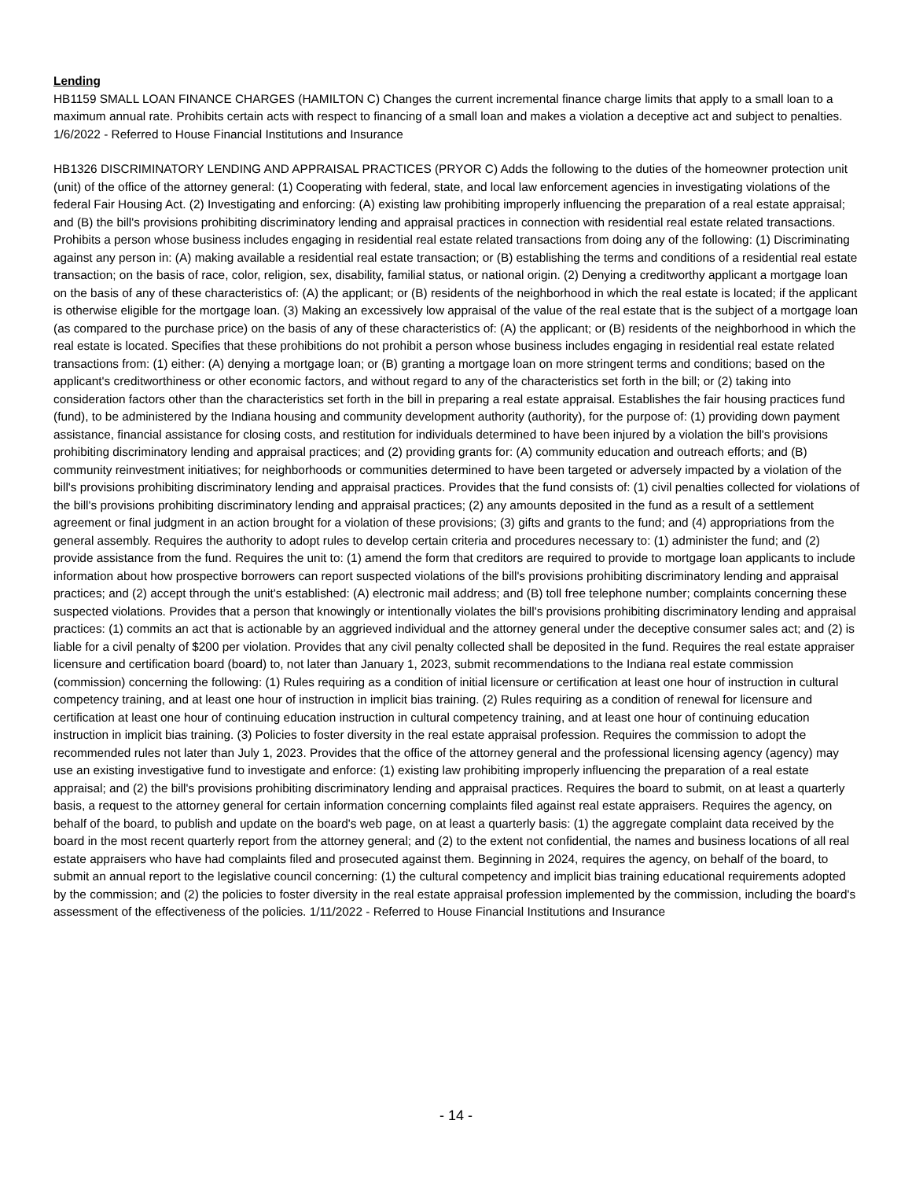Lending
HB1159 SMALL LOAN FINANCE CHARGES (HAMILTON C) Changes the current incremental finance charge limits that apply to a small loan to a maximum annual rate. Prohibits certain acts with respect to financing of a small loan and makes a violation a deceptive act and subject to penalties. 1/6/2022 - Referred to House Financial Institutions and Insurance
HB1326 DISCRIMINATORY LENDING AND APPRAISAL PRACTICES (PRYOR C) Adds the following to the duties of the homeowner protection unit (unit) of the office of the attorney general: (1) Cooperating with federal, state, and local law enforcement agencies in investigating violations of the federal Fair Housing Act. (2) Investigating and enforcing: (A) existing law prohibiting improperly influencing the preparation of a real estate appraisal; and (B) the bill's provisions prohibiting discriminatory lending and appraisal practices in connection with residential real estate related transactions. Prohibits a person whose business includes engaging in residential real estate related transactions from doing any of the following: (1) Discriminating against any person in: (A) making available a residential real estate transaction; or (B) establishing the terms and conditions of a residential real estate transaction; on the basis of race, color, religion, sex, disability, familial status, or national origin. (2) Denying a creditworthy applicant a mortgage loan on the basis of any of these characteristics of: (A) the applicant; or (B) residents of the neighborhood in which the real estate is located; if the applicant is otherwise eligible for the mortgage loan. (3) Making an excessively low appraisal of the value of the real estate that is the subject of a mortgage loan (as compared to the purchase price) on the basis of any of these characteristics of: (A) the applicant; or (B) residents of the neighborhood in which the real estate is located. Specifies that these prohibitions do not prohibit a person whose business includes engaging in residential real estate related transactions from: (1) either: (A) denying a mortgage loan; or (B) granting a mortgage loan on more stringent terms and conditions; based on the applicant's creditworthiness or other economic factors, and without regard to any of the characteristics set forth in the bill; or (2) taking into consideration factors other than the characteristics set forth in the bill in preparing a real estate appraisal. Establishes the fair housing practices fund (fund), to be administered by the Indiana housing and community development authority (authority), for the purpose of: (1) providing down payment assistance, financial assistance for closing costs, and restitution for individuals determined to have been injured by a violation the bill's provisions prohibiting discriminatory lending and appraisal practices; and (2) providing grants for: (A) community education and outreach efforts; and (B) community reinvestment initiatives; for neighborhoods or communities determined to have been targeted or adversely impacted by a violation of the bill's provisions prohibiting discriminatory lending and appraisal practices. Provides that the fund consists of: (1) civil penalties collected for violations of the bill's provisions prohibiting discriminatory lending and appraisal practices; (2) any amounts deposited in the fund as a result of a settlement agreement or final judgment in an action brought for a violation of these provisions; (3) gifts and grants to the fund; and (4) appropriations from the general assembly. Requires the authority to adopt rules to develop certain criteria and procedures necessary to: (1) administer the fund; and (2) provide assistance from the fund. Requires the unit to: (1) amend the form that creditors are required to provide to mortgage loan applicants to include information about how prospective borrowers can report suspected violations of the bill's provisions prohibiting discriminatory lending and appraisal practices; and (2) accept through the unit's established: (A) electronic mail address; and (B) toll free telephone number; complaints concerning these suspected violations. Provides that a person that knowingly or intentionally violates the bill's provisions prohibiting discriminatory lending and appraisal practices: (1) commits an act that is actionable by an aggrieved individual and the attorney general under the deceptive consumer sales act; and (2) is liable for a civil penalty of $200 per violation. Provides that any civil penalty collected shall be deposited in the fund. Requires the real estate appraiser licensure and certification board (board) to, not later than January 1, 2023, submit recommendations to the Indiana real estate commission (commission) concerning the following: (1) Rules requiring as a condition of initial licensure or certification at least one hour of instruction in cultural competency training, and at least one hour of instruction in implicit bias training. (2) Rules requiring as a condition of renewal for licensure and certification at least one hour of continuing education instruction in cultural competency training, and at least one hour of continuing education instruction in implicit bias training. (3) Policies to foster diversity in the real estate appraisal profession. Requires the commission to adopt the recommended rules not later than July 1, 2023. Provides that the office of the attorney general and the professional licensing agency (agency) may use an existing investigative fund to investigate and enforce: (1) existing law prohibiting improperly influencing the preparation of a real estate appraisal; and (2) the bill's provisions prohibiting discriminatory lending and appraisal practices. Requires the board to submit, on at least a quarterly basis, a request to the attorney general for certain information concerning complaints filed against real estate appraisers. Requires the agency, on behalf of the board, to publish and update on the board's web page, on at least a quarterly basis: (1) the aggregate complaint data received by the board in the most recent quarterly report from the attorney general; and (2) to the extent not confidential, the names and business locations of all real estate appraisers who have had complaints filed and prosecuted against them. Beginning in 2024, requires the agency, on behalf of the board, to submit an annual report to the legislative council concerning: (1) the cultural competency and implicit bias training educational requirements adopted by the commission; and (2) the policies to foster diversity in the real estate appraisal profession implemented by the commission, including the board's assessment of the effectiveness of the policies. 1/11/2022 - Referred to House Financial Institutions and Insurance
- 14 -